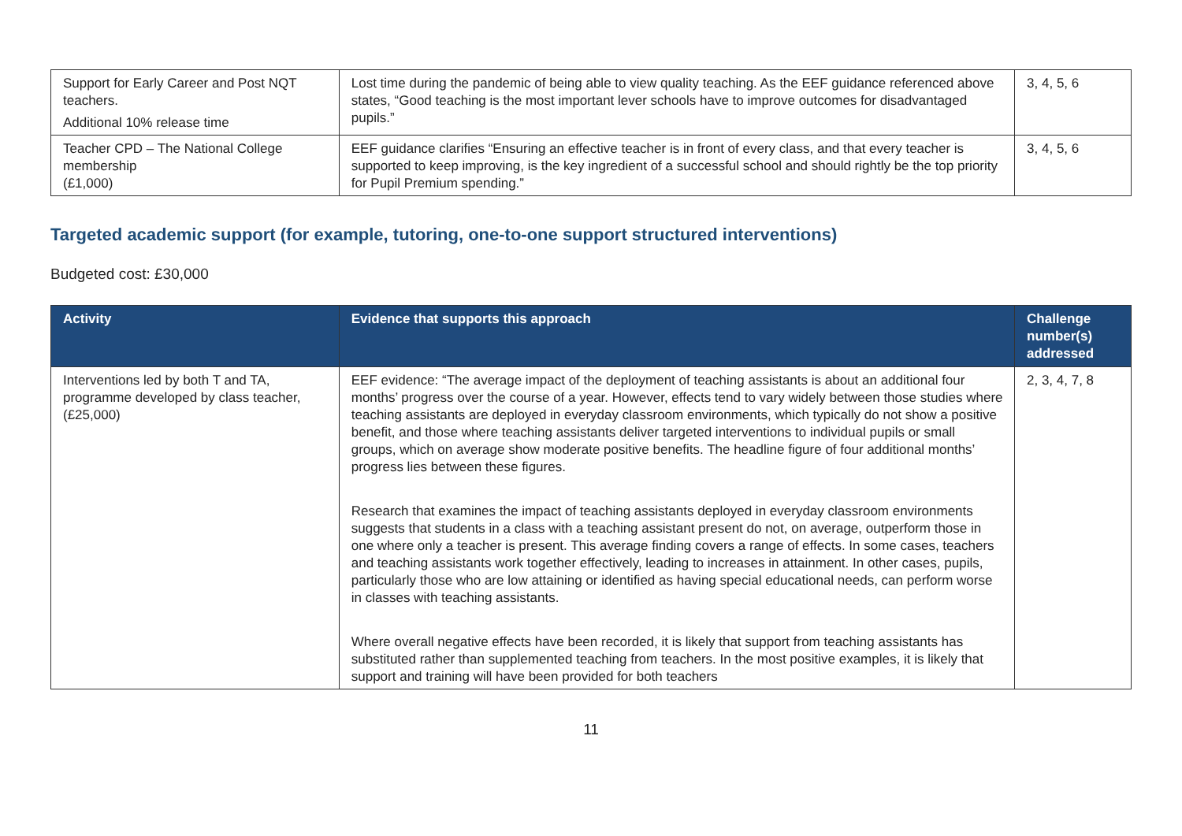| Support for Early Career and Post NQT teachers. Additional 10% release time | Lost time during the pandemic of being able to view quality teaching. As the EEF guidance referenced above states, “Good teaching is the most important lever schools have to improve outcomes for disadvantaged pupils.” | 3, 4, 5, 6 |
| Teacher CPD – The National College membership (£1,000) | EEF guidance clarifies “Ensuring an effective teacher is in front of every class, and that every teacher is supported to keep improving, is the key ingredient of a successful school and should rightly be the top priority for Pupil Premium spending.” | 3, 4, 5, 6 |
Targeted academic support (for example, tutoring, one-to-one support structured interventions)
Budgeted cost: £30,000
| Activity | Evidence that supports this approach | Challenge number(s) addressed |
| --- | --- | --- |
| Interventions led by both T and TA, programme developed by class teacher, (£25,000) | EEF evidence: “The average impact of the deployment of teaching assistants is about an additional four months’ progress over the course of a year. However, effects tend to vary widely between those studies where teaching assistants are deployed in everyday classroom environments, which typically do not show a positive benefit, and those where teaching assistants deliver targeted interventions to individual pupils or small groups, which on average show moderate positive benefits. The headline figure of four additional months’ progress lies between these figures. Research that examines the impact of teaching assistants deployed in everyday classroom environments suggests that students in a class with a teaching assistant present do not, on average, outperform those in one where only a teacher is present. This average finding covers a range of effects. In some cases, teachers and teaching assistants work together effectively, leading to increases in attainment. In other cases, pupils, particularly those who are low attaining or identified as having special educational needs, can perform worse in classes with teaching assistants. Where overall negative effects have been recorded, it is likely that support from teaching assistants has substituted rather than supplemented teaching from teachers. In the most positive examples, it is likely that support and training will have been provided for both teachers | 2, 3, 4, 7, 8 |
11